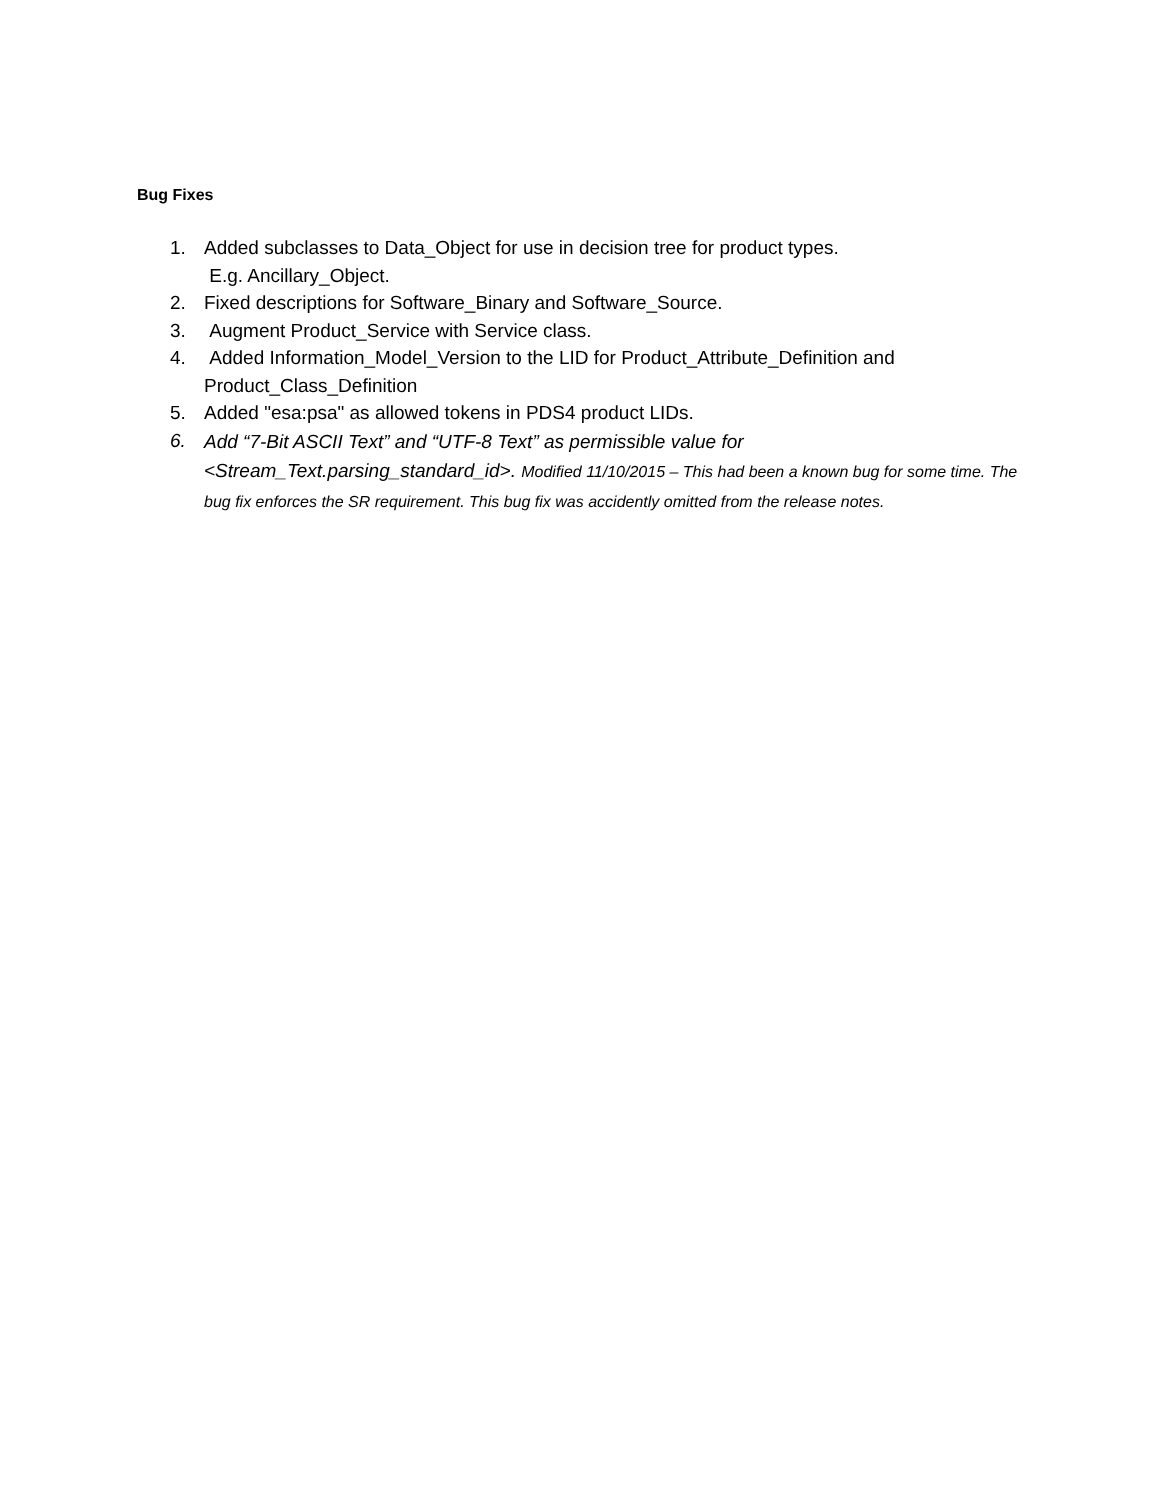Bug Fixes
1. Added subclasses to Data_Object for use in decision tree for product types.
E.g. Ancillary_Object.
2. Fixed descriptions for Software_Binary and Software_Source.
3. Augment Product_Service with Service class.
4. Added Information_Model_Version to the LID for Product_Attribute_Definition and Product_Class_Definition
5. Added "esa:psa" as allowed tokens in PDS4 product LIDs.
6. Add “7-Bit ASCII Text” and “UTF-8 Text” as permissible value for <Stream_Text.parsing_standard_id>. Modified 11/10/2015 – This had been a known bug for some time. The bug fix enforces the SR requirement. This bug fix was accidently omitted from the release notes.